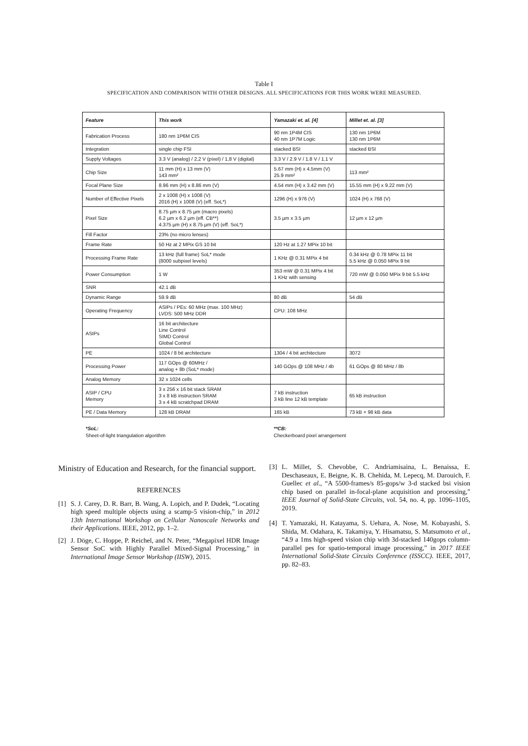Table I
SPECIFICATION AND COMPARISON WITH OTHER DESIGNS. ALL SPECIFICATIONS FOR THIS WORK WERE MEASURED.
| Feature | This work | Yamazaki et. al. [4] | Millet et. al. [3] |
| --- | --- | --- | --- |
| Fabrication Process | 180 nm 1P6M CIS | 90 nm 1P4M CIS 40 nm 1P7M Logic | 130 nm 1P6M 130 nm 1P6M |
| Integration | single chip FSI | stacked BSI | stacked BSI |
| Supply Voltages | 3.3 V (analog) / 2,2 V (pixel) / 1,8 V (digital) | 3.3 V / 2.9 V / 1.8 V / 1.1 V | |
| Chip Size | 11 mm (H) x 13 mm (V) 143 mm² | 5.67 mm (H) x 4.5mm (V) 25.9 mm² | 113 mm² |
| Focal Plane Size | 8.96 mm (H) x 8.86 mm (V) | 4.54 mm (H) x 3.42 mm (V) | 15.55 mm (H) x 9.22 mm (V) |
| Number of Effective Pixels | 2 x 1008 (H) x 1008 (V) 2016 (H) x 1008 (V) (eff. SoL*) | 1296 (H) x 976 (V) | 1024 (H) x 768 (V) |
| Pixel Size | 8.75 µm x 8.75 µm (macro pixels) 6.2 µm x 6.2 µm (eff. CB**) 4.375 µm (H) x 8.75 µm (V) (eff. SoL*) | 3.5 µm x 3.5 µm | 12 µm x 12 µm |
| Fill Factor | 23% (no micro lenses) | | |
| Frame Rate | 50 Hz at 2 MPix GS 10 bit | 120 Hz at 1.27 MPix 10 bit | |
| Processing Frame Rate | 13 kHz (full frame) SoL* mode (8000 subpixel levels) | 1 KHz @ 0.31 MPix 4 bit | 0.34 kHz @ 0.78 MPix 11 bit 5.5 kHz @ 0.050 MPix 9 bit |
| Power Consumption | 1 W | 353 mW @ 0.31 MPix 4 bit 1 KHz with sensing | 720 mW @ 0.050 MPix 9 bit 5.5 kHz |
| SNR | 42.1 dB | | |
| Dynamic Range | 59.9 dB | 80 dB | 54 dB |
| Operating Frequency | ASIPs / PEs: 60 MHz (max. 100 MHz) LVDS: 500 MHz DDR | CPU: 108 MHz | |
| ASIPs | 16 bit architecture Line Control SIMD Control Global Control | | |
| PE | 1024 / 8 bit architecture | 1304 / 4 bit architecture | 3072 |
| Processing Power | 117 GOps @ 60MHz / analog + 8b (SoL* mode) | 140 GOps @ 108 MHz / 4b | 61 GOps @ 80 MHz / 8b |
| Analog Memory | 32 x 1024 cells | | |
| ASIP / CPU Memory | 3 x 256 x 16 bit stack SRAM 3 x 8 kB instruction SRAM 3 x 4 kB scratchpad DRAM | 7 kB instruction 3 kB line 12 kB template | 65 kB instruction |
| PE / Data Memory | 128 kB DRAM | 165 kB | 73 kB + 98 kB data |
*SoL:
Sheet-of-light triangulation algorithm
**CB:
Checkerboard pixel arrangement
Ministry of Education and Research, for the financial support.
REFERENCES
[1] S. J. Carey, D. R. Barr, B. Wang, A. Lopich, and P. Dudek, “Locating high speed multiple objects using a scamp-5 vision-chip,” in 2012 13th International Workshop on Cellular Nanoscale Networks and their Applications. IEEE, 2012, pp. 1–2.
[2] J. Döge, C. Hoppe, P. Reichel, and N. Peter, “Megapixel HDR Image Sensor SoC with Highly Parallel Mixed-Signal Processing,” in International Image Sensor Workshop (IISW), 2015.
[3] L. Millet, S. Chevobbe, C. Andriamisaina, L. Benaissa, E. Deschaseaux, E. Beigne, K. B. Chehida, M. Lepecq, M. Darouich, F. Guellec et al., “A 5500-frames/s 85-gops/w 3-d stacked bsi vision chip based on parallel in-focal-plane acquisition and processing,” IEEE Journal of Solid-State Circuits, vol. 54, no. 4, pp. 1096–1105, 2019.
[4] T. Yamazaki, H. Katayama, S. Uehara, A. Nose, M. Kobayashi, S. Shida, M. Odahara, K. Takamiya, Y. Hisamatsu, S. Matsumoto et al., “4.9 a 1ms high-speed vision chip with 3d-stacked 140gops column-parallel pes for spatio-temporal image processing,” in 2017 IEEE International Solid-State Circuits Conference (ISSCC). IEEE, 2017, pp. 82–83.